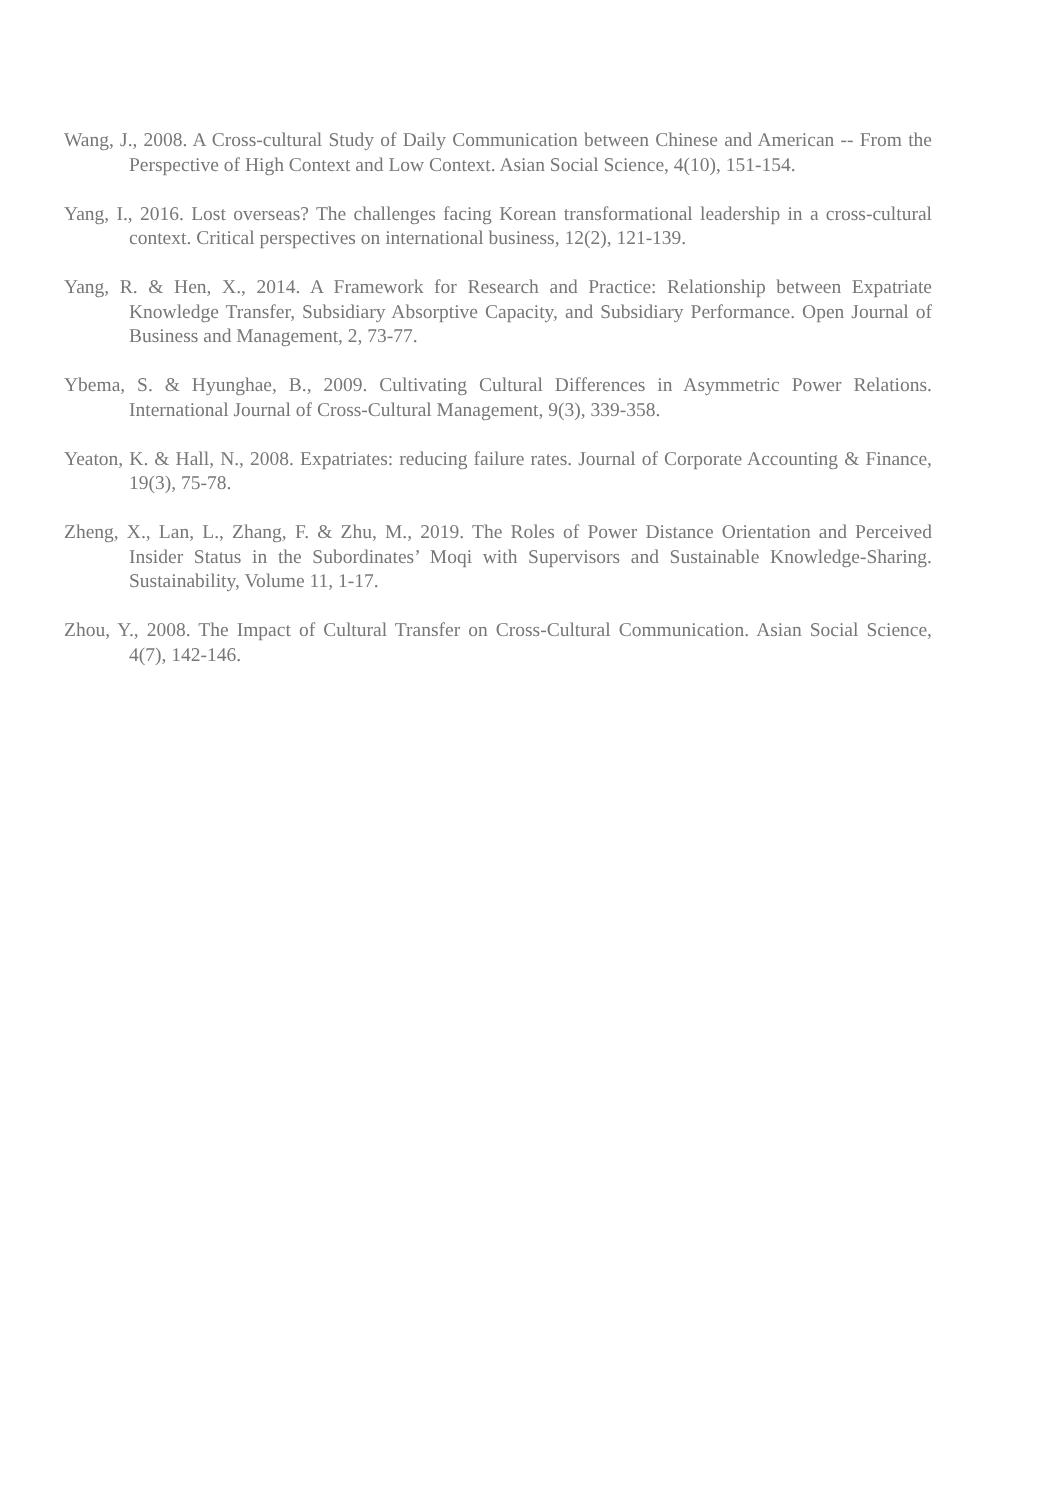Wang, J., 2008. A Cross-cultural Study of Daily Communication between Chinese and American -- From the Perspective of High Context and Low Context. Asian Social Science, 4(10), 151-154.
Yang, I., 2016. Lost overseas? The challenges facing Korean transformational leadership in a cross-cultural context. Critical perspectives on international business, 12(2), 121-139.
Yang, R. & Hen, X., 2014. A Framework for Research and Practice: Relationship between Expatriate Knowledge Transfer, Subsidiary Absorptive Capacity, and Subsidiary Performance. Open Journal of Business and Management, 2, 73-77.
Ybema, S. & Hyunghae, B., 2009. Cultivating Cultural Differences in Asymmetric Power Relations. International Journal of Cross-Cultural Management, 9(3), 339-358.
Yeaton, K. & Hall, N., 2008. Expatriates: reducing failure rates. Journal of Corporate Accounting & Finance, 19(3), 75-78.
Zheng, X., Lan, L., Zhang, F. & Zhu, M., 2019. The Roles of Power Distance Orientation and Perceived Insider Status in the Subordinates’ Moqi with Supervisors and Sustainable Knowledge-Sharing. Sustainability, Volume 11, 1-17.
Zhou, Y., 2008. The Impact of Cultural Transfer on Cross-Cultural Communication. Asian Social Science, 4(7), 142-146.